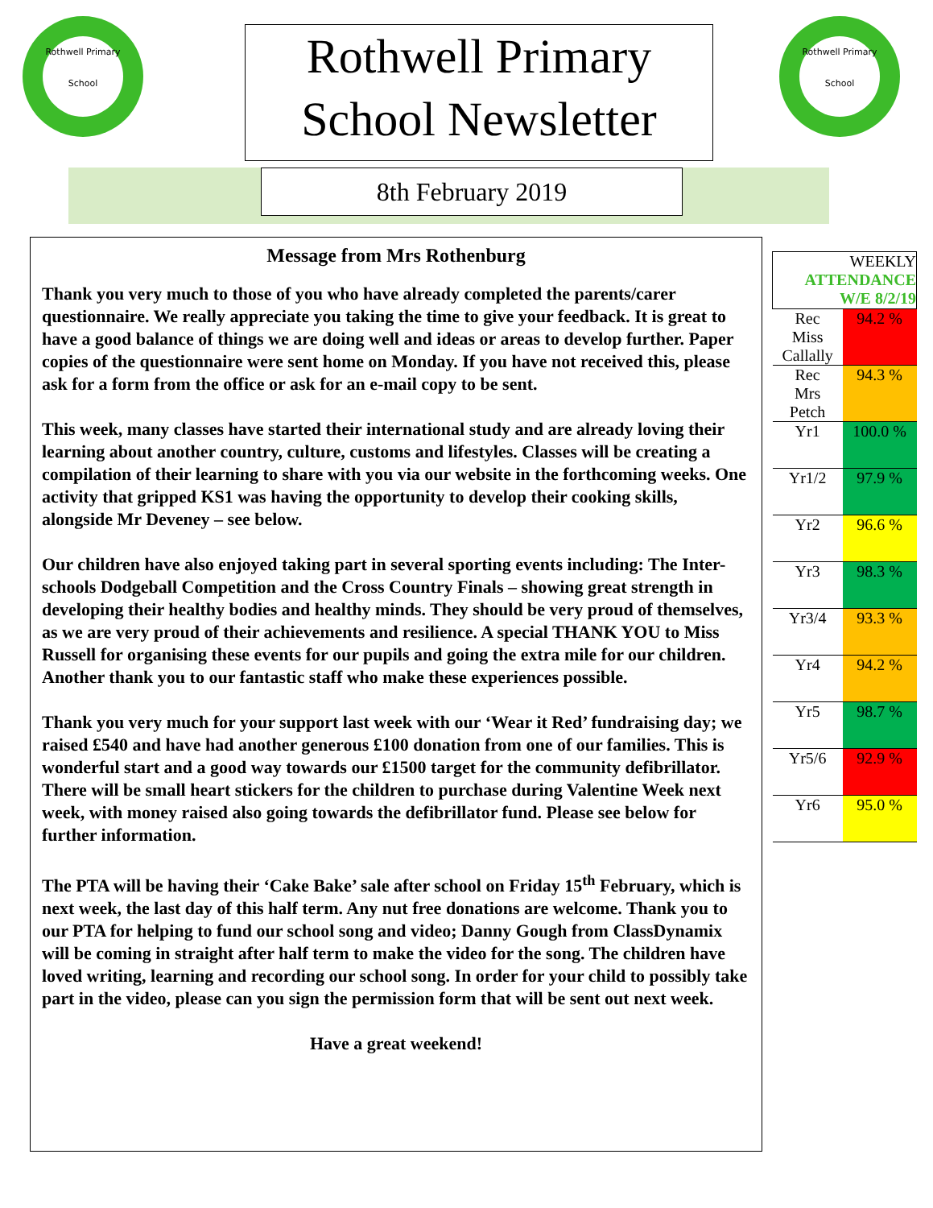Rothwell Primary
School
Rothwell Primary
School
Rothwell Primary
School Newsletter
8th February 2019
Message from Mrs Rothenburg
Thank you very much to those of you who have already completed the parents/carer questionnaire. We really appreciate you taking the time to give your feedback. It is great to have a good balance of things we are doing well and ideas or areas to develop further. Paper copies of the questionnaire were sent home on Monday. If you have not received this, please ask for a form from the office or ask for an e-mail copy to be sent.
This week, many classes have started their international study and are already loving their learning about another country, culture, customs and lifestyles. Classes will be creating a compilation of their learning to share with you via our website in the forthcoming weeks. One activity that gripped KS1 was having the opportunity to develop their cooking skills, alongside Mr Deveney – see below.
Our children have also enjoyed taking part in several sporting events including: The Inter-schools Dodgeball Competition and the Cross Country Finals – showing great strength in developing their healthy bodies and healthy minds. They should be very proud of themselves, as we are very proud of their achievements and resilience. A special THANK YOU to Miss Russell for organising these events for our pupils and going the extra mile for our children. Another thank you to our fantastic staff who make these experiences possible.
Thank you very much for your support last week with our ‘Wear it Red’ fundraising day; we raised £540 and have had another generous £100 donation from one of our families. This is wonderful start and a good way towards our £1500 target for the community defibrillator. There will be small heart stickers for the children to purchase during Valentine Week next week, with money raised also going towards the defibrillator fund. Please see below for further information.
The PTA will be having their ‘Cake Bake’ sale after school on Friday 15<sup>th</sup> February, which is next week, the last day of this half term. Any nut free donations are welcome. Thank you to our PTA for helping to fund our school song and video; Danny Gough from ClassDynamix will be coming in straight after half term to make the video for the song. The children have loved writing, learning and recording our school song. In order for your child to possibly take part in the video, please can you sign the permission form that will be sent out next week.
Have a great weekend!
| WEEKLY ATTENDANCE W/E 8/2/19 | |
| Rec Miss Callally | 94.2 % |
| Rec Mrs Petch | 94.3 % |
| Yr1 | 100.0 % |
| Yr1/2 | 97.9 % |
| Yr2 | 96.6 % |
| Yr3 | 98.3 % |
| Yr3/4 | 93.3 % |
| Yr4 | 94.2 % |
| Yr5 | 98.7 % |
| Yr5/6 | 92.9 % |
| Yr6 | 95.0 % |